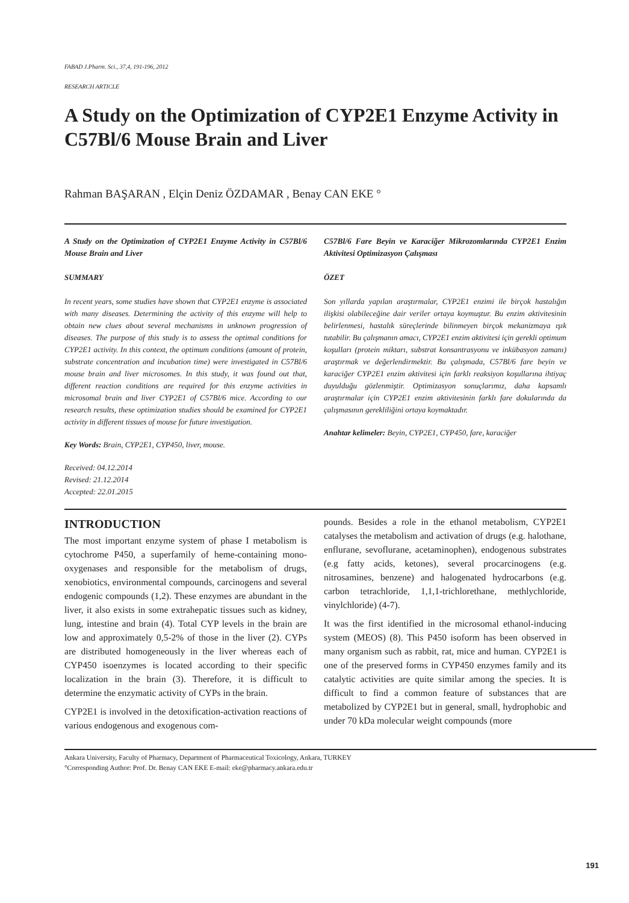FABAD J.Pharm. Sci., 37,4, 191-196, 2012
RESEARCH ARTICLE
A Study on the Optimization of CYP2E1 Enzyme Activity in C57Bl/6 Mouse Brain and Liver
Rahman BAŞARAN , Elçin Deniz ÖZDAMAR , Benay CAN EKE °
A Study on the Optimization of CYP2E1 Enzyme Activity in C57Bl/6 Mouse Brain and Liver
SUMMARY
In recent years, some studies have shown that CYP2E1 enzyme is associated with many diseases. Determining the activity of this enzyme will help to obtain new clues about several mechanisms in unknown progression of diseases. The purpose of this study is to assess the optimal conditions for CYP2E1 activity. In this context, the optimum conditions (amount of protein, substrate concentration and incubation time) were investigated in C57Bl/6 mouse brain and liver microsomes. In this study, it was found out that, different reaction conditions are required for this enzyme activities in microsomal brain and liver CYP2E1 of C57Bl/6 mice. According to our research results, these optimization studies should be examined for CYP2E1 activity in different tissues of mouse for future investigation.
Key Words: Brain, CYP2E1, CYP450, liver, mouse.
Received: 04.12.2014
Revised: 21.12.2014
Accepted: 22.01.2015
C57Bl/6 Fare Beyin ve Karaciğer Mikrozomlarında CYP2E1 Enzim Aktivitesi Optimizasyon Çalışması
ÖZET
Son yıllarda yapılan araştırmalar, CYP2E1 enzimi ile birçok hastalığın ilişkisi olabileceğine dair veriler ortaya koymuştur. Bu enzim aktivitesinin belirlenmesi, hastalık süreçlerinde bilinmeyen birçok mekanizmaya ışık tutabilir. Bu çalışmanın amacı, CYP2E1 enzim aktivitesi için gerekli optimum koşulları (protein miktarı, substrat konsantrasyonu ve inkübasyon zamanı) araştırmak ve değerlendirmektir. Bu çalışmada, C57Bl/6 fare beyin ve karaciğer CYP2E1 enzim aktivitesi için farklı reaksiyon koşullarına ihtiyaç duyulduğu gözlenmiştir. Optimizasyon sonuçlarımız, daha kapsamlı araştırmalar için CYP2E1 enzim aktivitesinin farklı fare dokularında da çalışmasının gerekliliğini ortaya koymaktadır.
Anahtar kelimeler: Beyin, CYP2E1, CYP450, fare, karaciğer
INTRODUCTION
The most important enzyme system of phase I metabolism is cytochrome P450, a superfamily of heme-containing mono-oxygenases and responsible for the metabolism of drugs, xenobiotics, environmental compounds, carcinogens and several endogenic compounds (1,2). These enzymes are abundant in the liver, it also exists in some extrahepatic tissues such as kidney, lung, intestine and brain (4). Total CYP levels in the brain are low and approximately 0,5-2% of those in the liver (2). CYPs are distributed homogeneously in the liver whereas each of CYP450 isoenzymes is located according to their specific localization in the brain (3). Therefore, it is difficult to determine the enzymatic activity of CYPs in the brain.
CYP2E1 is involved in the detoxification-activation reactions of various endogenous and exogenous com-
pounds. Besides a role in the ethanol metabolism, CYP2E1 catalyses the metabolism and activation of drugs (e.g. halothane, enflurane, sevoflurane, acetaminophen), endogenous substrates (e.g fatty acids, ketones), several procarcinogens (e.g. nitrosamines, benzene) and halogenated hydrocarbons (e.g. carbon tetrachloride, 1,1,1-trichlorethane, methlychloride, vinylchloride) (4-7).
It was the first identified in the microsomal ethanol-inducing system (MEOS) (8). This P450 isoform has been observed in many organism such as rabbit, rat, mice and human. CYP2E1 is one of the preserved forms in CYP450 enzymes family and its catalytic activities are quite similar among the species. It is difficult to find a common feature of substances that are metabolized by CYP2E1 but in general, small, hydrophobic and under 70 kDa molecular weight compounds (more
Ankara University, Faculty of Pharmacy, Department of Pharmaceutical Toxicology, Ankara, TURKEY
°Corresponding Author: Prof. Dr. Benay CAN EKE E-mail: eke@pharmacy.ankara.edu.tr
191